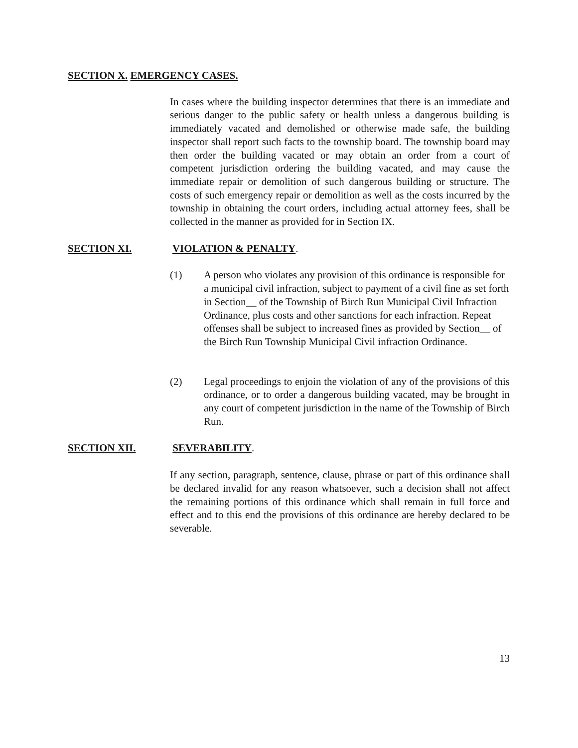SECTION X. EMERGENCY CASES.
In cases where the building inspector determines that there is an immediate and serious danger to the public safety or health unless a dangerous building is immediately vacated and demolished or otherwise made safe, the building inspector shall report such facts to the township board. The township board may then order the building vacated or may obtain an order from a court of competent jurisdiction ordering the building vacated, and may cause the immediate repair or demolition of such dangerous building or structure. The costs of such emergency repair or demolition as well as the costs incurred by the township in obtaining the court orders, including actual attorney fees, shall be collected in the manner as provided for in Section IX.
SECTION XI. VIOLATION & PENALTY.
(1) A person who violates any provision of this ordinance is responsible for a municipal civil infraction, subject to payment of a civil fine as set forth in Section__ of the Township of Birch Run Municipal Civil Infraction Ordinance, plus costs and other sanctions for each infraction. Repeat offenses shall be subject to increased fines as provided by Section__ of the Birch Run Township Municipal Civil infraction Ordinance.
(2) Legal proceedings to enjoin the violation of any of the provisions of this ordinance, or to order a dangerous building vacated, may be brought in any court of competent jurisdiction in the name of the Township of Birch Run.
SECTION XII. SEVERABILITY.
If any section, paragraph, sentence, clause, phrase or part of this ordinance shall be declared invalid for any reason whatsoever, such a decision shall not affect the remaining portions of this ordinance which shall remain in full force and effect and to this end the provisions of this ordinance are hereby declared to be severable.
13